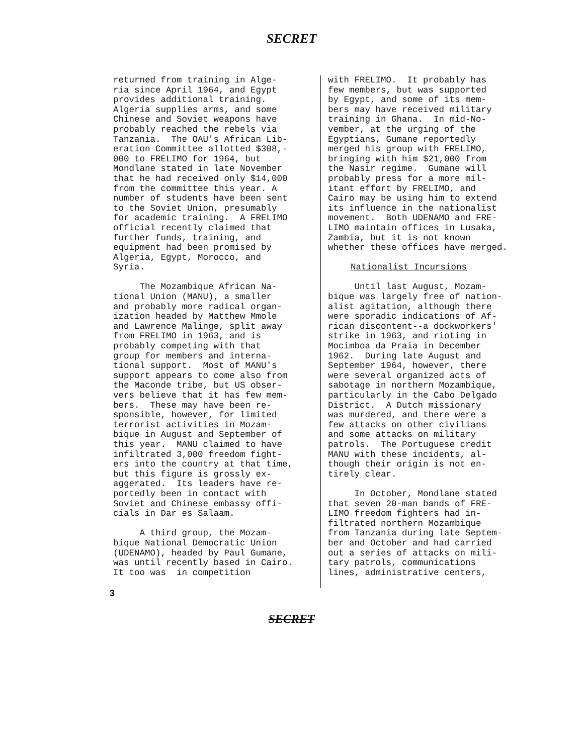SECRET
returned from training in Alge- ria since April 1964, and Egypt provides additional training. Algeria supplies arms, and some Chinese and Soviet weapons have probably reached the rebels via Tanzania. The OAU's African Lib- eration Committee allotted $308,- 000 to FRELIMO for 1964, but Mondlane stated in late November that he had received only $14,000 from the committee this year. A number of students have been sent to the Soviet Union, presumably for academic training. A FRELIMO official recently claimed that further funds, training, and equipment had been promised by Algeria, Egypt, Morocco, and Syria. The Mozambique African Na- tional Union (MANU), a smaller and probably more radical organ- ization headed by Matthew Mmole and Lawrence Malinge, split away from FRELIMO in 1963, and is probably competing with that group for members and interna- tional support. Most of MANU's support appears to come also from the Maconde tribe, but US obser- vers believe that it has few mem- bers. These may have been re- sponsible, however, for limited terrorist activities in Mozam- bique in August and September of this year. MANU claimed to have infiltrated 3,000 freedom fight- ers into the country at that time, but this figure is grossly ex- aggerated. Its leaders have re- portedly been in contact with Soviet and Chinese embassy offi- cials in Dar es Salaam. A third group, the Mozam- bique National Democratic Union (UDENAMO), headed by Paul Gumane, was until recently based in Cairo. It too was in competition
with FRELIMO. It probably has few members, but was supported by Egypt, and some of its mem- bers may have received military training in Ghana. In mid-No- vember, at the urging of the Egyptians, Gumane reportedly merged his group with FRELIMO, bringing with him $21,000 from the Nasir regime. Gumane will probably press for a more mil- itant effort by FRELIMO, and Cairo may be using him to extend its influence in the nationalist movement. Both UDENAMO and FRE- LIMO maintain offices in Lusaka, Zambia, but it is not known whether these offices have merged. Nationalist Incursions Until last August, Mozam- bique was largely free of nation- alist agitation, although there were sporadic indications of Af- rican discontent--a dockworkers' strike in 1963, and rioting in Mocimboa da Praia in December 1962. During late August and September 1964, however, there were several organized acts of sabotage in northern Mozambique, particularly in the Cabo Delgado District. A Dutch missionary was murdered, and there were a few attacks on other civilians and some attacks on military patrols. The Portuguese credit MANU with these incidents, al- though their origin is not en- tirely clear. In October, Mondlane stated that seven 20-man bands of FRE- LIMO freedom fighters had in- filtrated northern Mozambique from Tanzania during late Septem- ber and October and had carried out a series of attacks on mili- tary patrols, communications lines, administrative centers,
3
SECRET